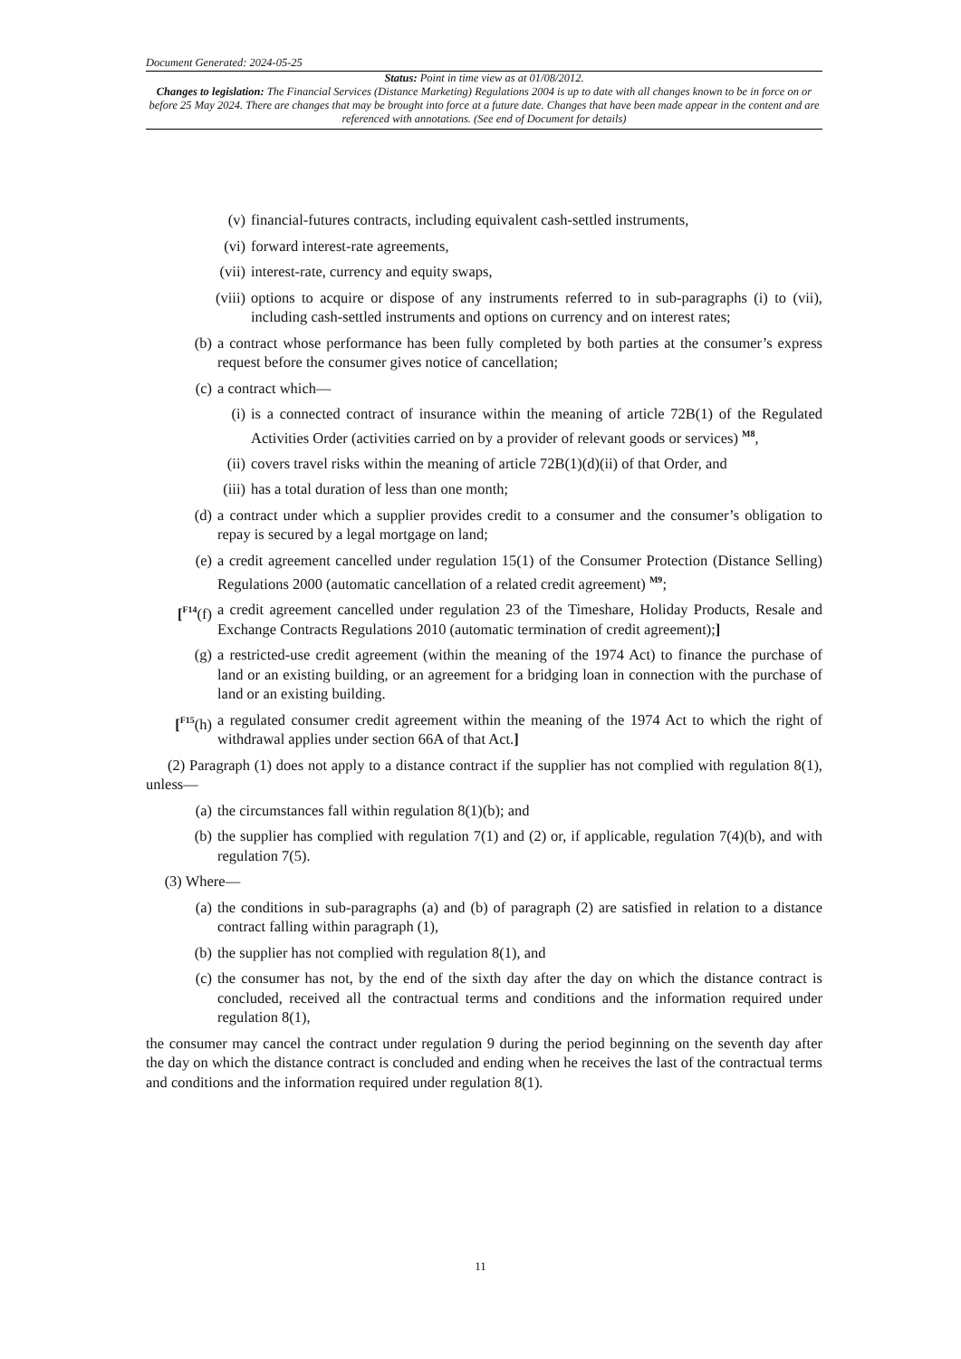Document Generated: 2024-05-25
Status: Point in time view as at 01/08/2012.
Changes to legislation: The Financial Services (Distance Marketing) Regulations 2004 is up to date with all changes known to be in force on or before 25 May 2024. There are changes that may be brought into force at a future date. Changes that have been made appear in the content and are referenced with annotations. (See end of Document for details)
(v) financial-futures contracts, including equivalent cash-settled instruments,
(vi) forward interest-rate agreements,
(vii) interest-rate, currency and equity swaps,
(viii) options to acquire or dispose of any instruments referred to in sub-paragraphs (i) to (vii), including cash-settled instruments and options on currency and on interest rates;
(b) a contract whose performance has been fully completed by both parties at the consumer’s express request before the consumer gives notice of cancellation;
(c) a contract which—
(i) is a connected contract of insurance within the meaning of article 72B(1) of the Regulated Activities Order (activities carried on by a provider of relevant goods or services) <sup>M8</sup>,
(ii) covers travel risks within the meaning of article 72B(1)(d)(ii) of that Order, and
(iii) has a total duration of less than one month;
(d) a contract under which a supplier provides credit to a consumer and the consumer’s obligation to repay is secured by a legal mortgage on land;
(e) a credit agreement cancelled under regulation 15(1) of the Consumer Protection (Distance Selling) Regulations 2000 (automatic cancellation of a related credit agreement) <sup>M9</sup>;
[<sup>F14</sup>(f) a credit agreement cancelled under regulation 23 of the Timeshare, Holiday Products, Resale and Exchange Contracts Regulations 2010 (automatic termination of credit agreement);]
(g) a restricted-use credit agreement (within the meaning of the 1974 Act) to finance the purchase of land or an existing building, or an agreement for a bridging loan in connection with the purchase of land or an existing building.
[<sup>F15</sup>(h) a regulated consumer credit agreement within the meaning of the 1974 Act to which the right of withdrawal applies under section 66A of that Act.]
(2) Paragraph (1) does not apply to a distance contract if the supplier has not complied with regulation 8(1), unless—
(a) the circumstances fall within regulation 8(1)(b); and
(b) the supplier has complied with regulation 7(1) and (2) or, if applicable, regulation 7(4)(b), and with regulation 7(5).
(3) Where—
(a) the conditions in sub-paragraphs (a) and (b) of paragraph (2) are satisfied in relation to a distance contract falling within paragraph (1),
(b) the supplier has not complied with regulation 8(1), and
(c) the consumer has not, by the end of the sixth day after the day on which the distance contract is concluded, received all the contractual terms and conditions and the information required under regulation 8(1),
the consumer may cancel the contract under regulation 9 during the period beginning on the seventh day after the day on which the distance contract is concluded and ending when he receives the last of the contractual terms and conditions and the information required under regulation 8(1).
11